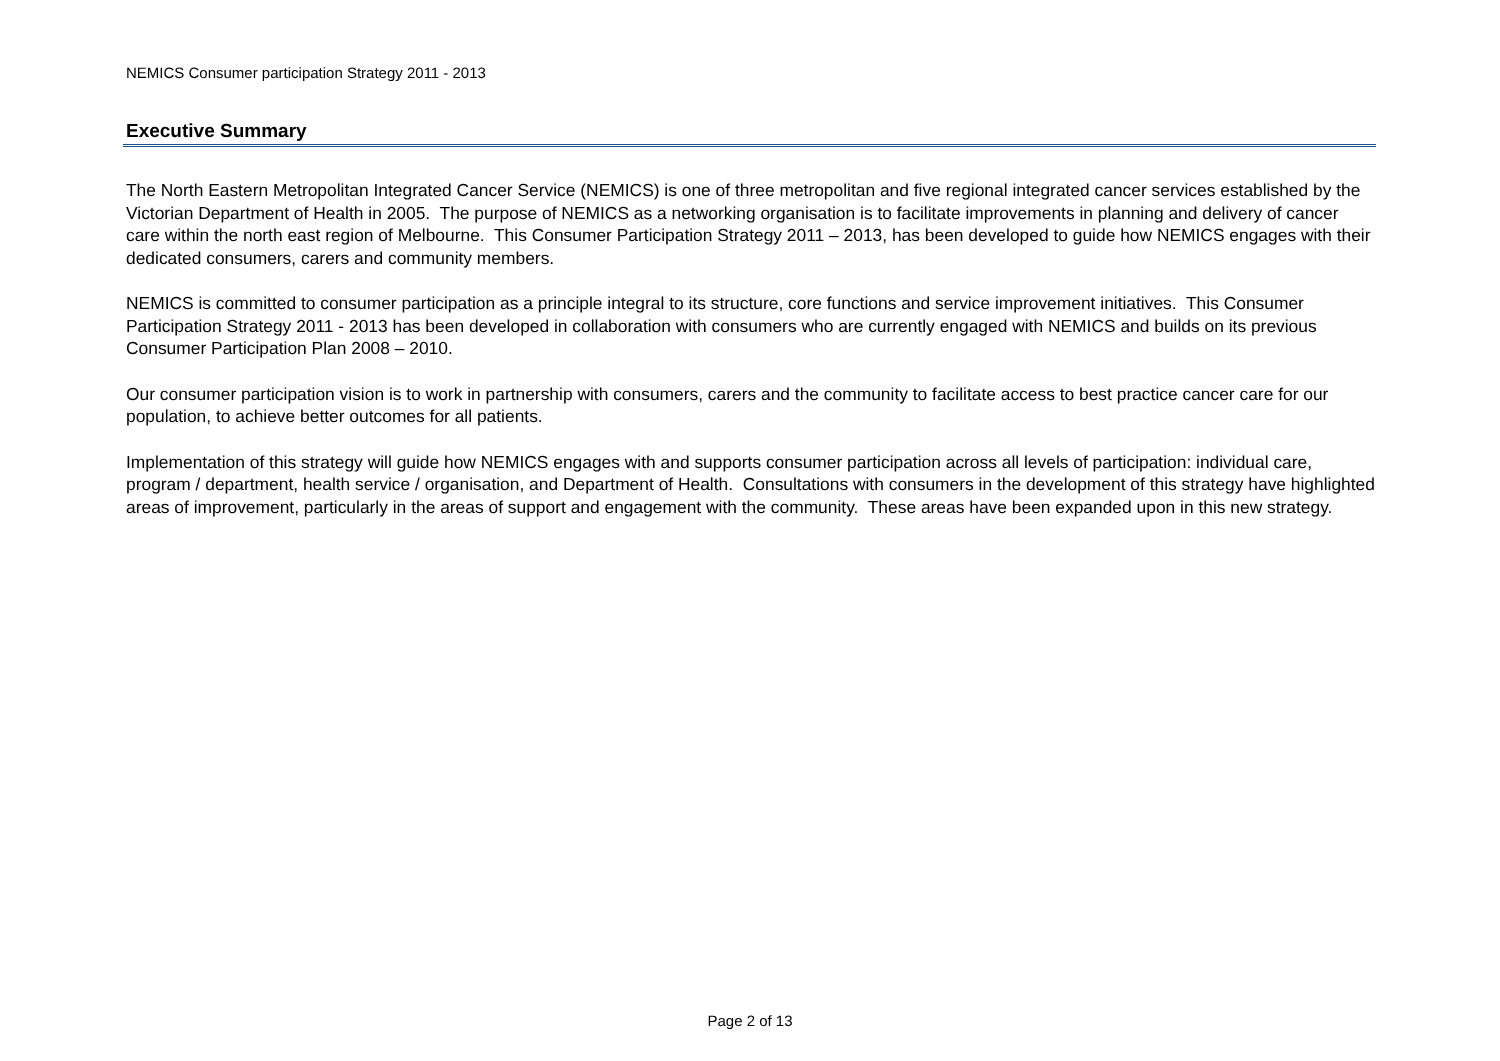NEMICS Consumer participation Strategy 2011 - 2013
Executive Summary
The North Eastern Metropolitan Integrated Cancer Service (NEMICS) is one of three metropolitan and five regional integrated cancer services established by the Victorian Department of Health in 2005. The purpose of NEMICS as a networking organisation is to facilitate improvements in planning and delivery of cancer care within the north east region of Melbourne. This Consumer Participation Strategy 2011 – 2013, has been developed to guide how NEMICS engages with their dedicated consumers, carers and community members.
NEMICS is committed to consumer participation as a principle integral to its structure, core functions and service improvement initiatives. This Consumer Participation Strategy 2011 - 2013 has been developed in collaboration with consumers who are currently engaged with NEMICS and builds on its previous Consumer Participation Plan 2008 – 2010.
Our consumer participation vision is to work in partnership with consumers, carers and the community to facilitate access to best practice cancer care for our population, to achieve better outcomes for all patients.
Implementation of this strategy will guide how NEMICS engages with and supports consumer participation across all levels of participation: individual care, program / department, health service / organisation, and Department of Health. Consultations with consumers in the development of this strategy have highlighted areas of improvement, particularly in the areas of support and engagement with the community. These areas have been expanded upon in this new strategy.
Page 2 of 13